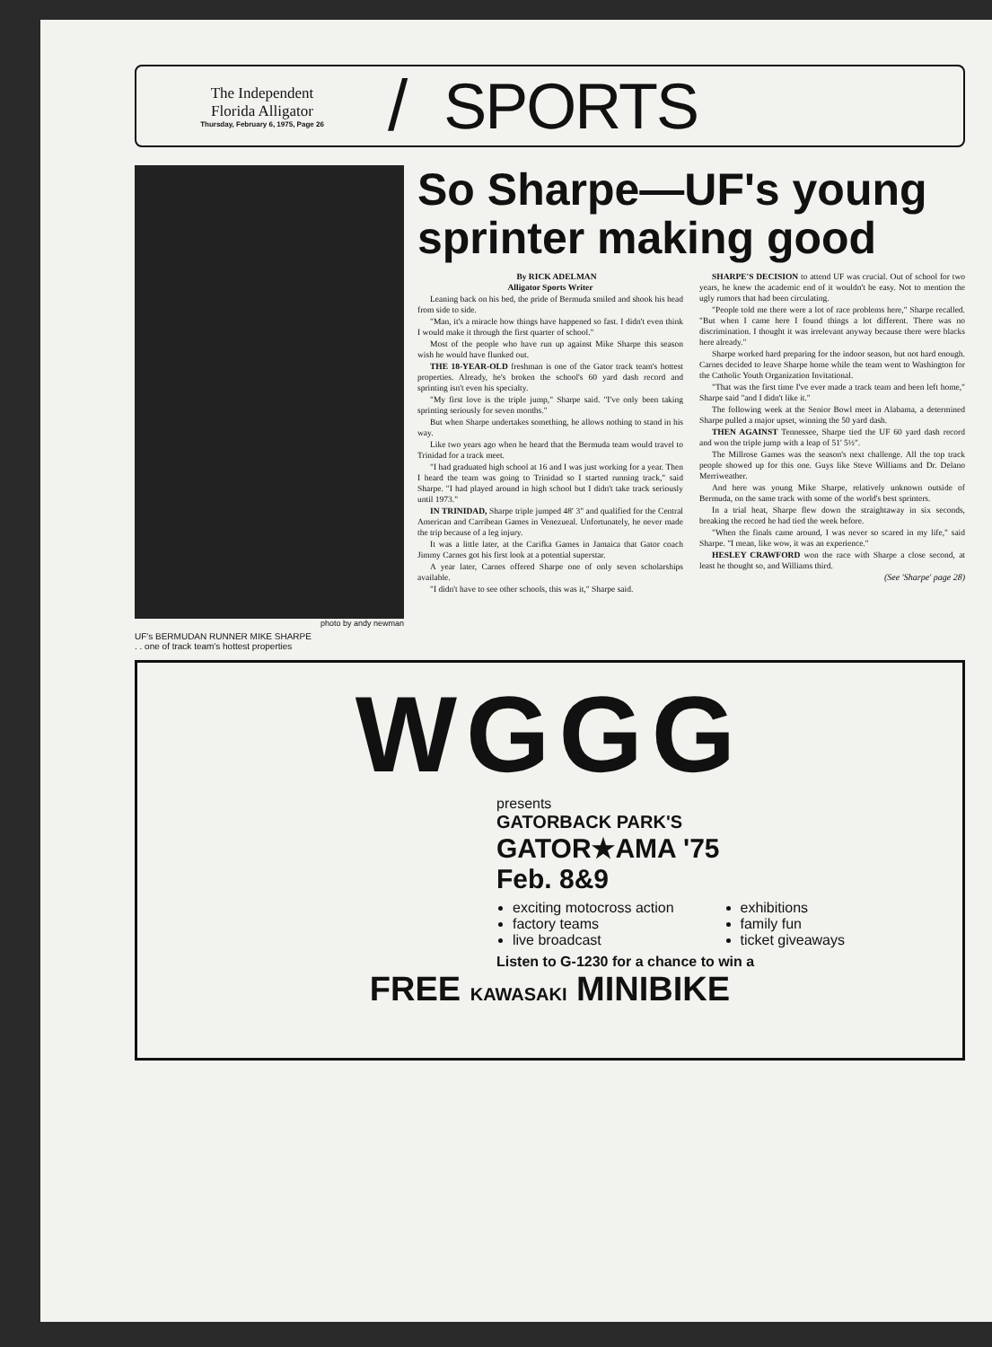The Independent
Florida Alligator
Thursday, February 6, 1975, Page 26
/ SPORTS
photo by andy newman
UF's BERMUDAN RUNNER MIKE SHARPE
. . one of track team's hottest properties
So Sharpe—UF's young sprinter making good
By RICK ADELMAN
Alligator Sports Writer
Leaning back on his bed, the pride of Bermuda smiled and shook his head from side to side.
"Man, it's a miracle how things have happened so fast. I didn't even think I would make it through the first quarter of school."
Most of the people who have run up against Mike Sharpe this season wish he would have flunked out.
THE 18-YEAR-OLD freshman is one of the Gator track team's hottest properties. Already, he's broken the school's 60 yard dash record and sprinting isn't even his specialty.
"My first love is the triple jump," Sharpe said. "I've only been taking sprinting seriously for seven months."
But when Sharpe undertakes something, he allows nothing to stand in his way.
Like two years ago when he heard that the Bermuda team would travel to Trinidad for a track meet.
"I had graduated high school at 16 and I was just working for a year. Then I heard the team was going to Trinidad so I started running track," said Sharpe. "I had played around in high school but I didn't take track seriously until 1973."
IN TRINIDAD, Sharpe triple jumped 48' 3" and qualified for the Central American and Carribean Games in Venezueal. Unfortunately, he never made the trip because of a leg injury.
It was a little later, at the Carifka Games in Jamaica that Gator coach Jimmy Carnes got his first look at a potential superstar.
A year later, Carnes offered Sharpe one of only seven scholarships available.
"I didn't have to see other schools, this was it," Sharpe said.
SHARPE'S DECISION to attend UF was crucial. Out of school for two years, he knew the academic end of it wouldn't be easy. Not to mention the ugly rumors that had been circulating.
"People told me there were a lot of race problems here," Sharpe recalled. "But when I came here I found things a lot different. There was no discrimination. I thought it was irrelevant anyway because there were blacks here already."
Sharpe worked hard preparing for the indoor season, but not hard enough. Carnes decided to leave Sharpe home while the team went to Washington for the Catholic Youth Organization Invitational.
"That was the first time I've ever made a track team and been left home," Sharpe said "and I didn't like it."
The following week at the Senior Bowl meet in Alabama, a determined Sharpe pulled a major upset, winning the 50 yard dash.
THEN AGAINST Tennessee, Sharpe tied the UF 60 yard dash record and won the triple jump with a leap of 51' 5½".
The Millrose Games was the season's next challenge. All the top track people showed up for this one. Guys like Steve Williams and Dr. Delano Merriweather.
And here was young Mike Sharpe, relatively unknown outside of Bermuda, on the same track with some of the world's best sprinters.
In a trial heat, Sharpe flew down the straightaway in six seconds, breaking the record he had tied the week before.
"When the finals came around, I was never so scared in my life," said Sharpe. "I mean, like wow, it was an experience."
HESLEY CRAWFORD won the race with Sharpe a close second, at least he thought so, and Williams third.
(See 'Sharpe' page 28)
WGGG
presents
GATORBACK PARK'S
GATOR★AMA '75
Feb. 8&9
exciting motocross action
factory teams
live broadcast
exhibitions
family fun
ticket giveaways
Listen to G-1230 for a chance to win a
FREE KAWASAKI MINIBIKE